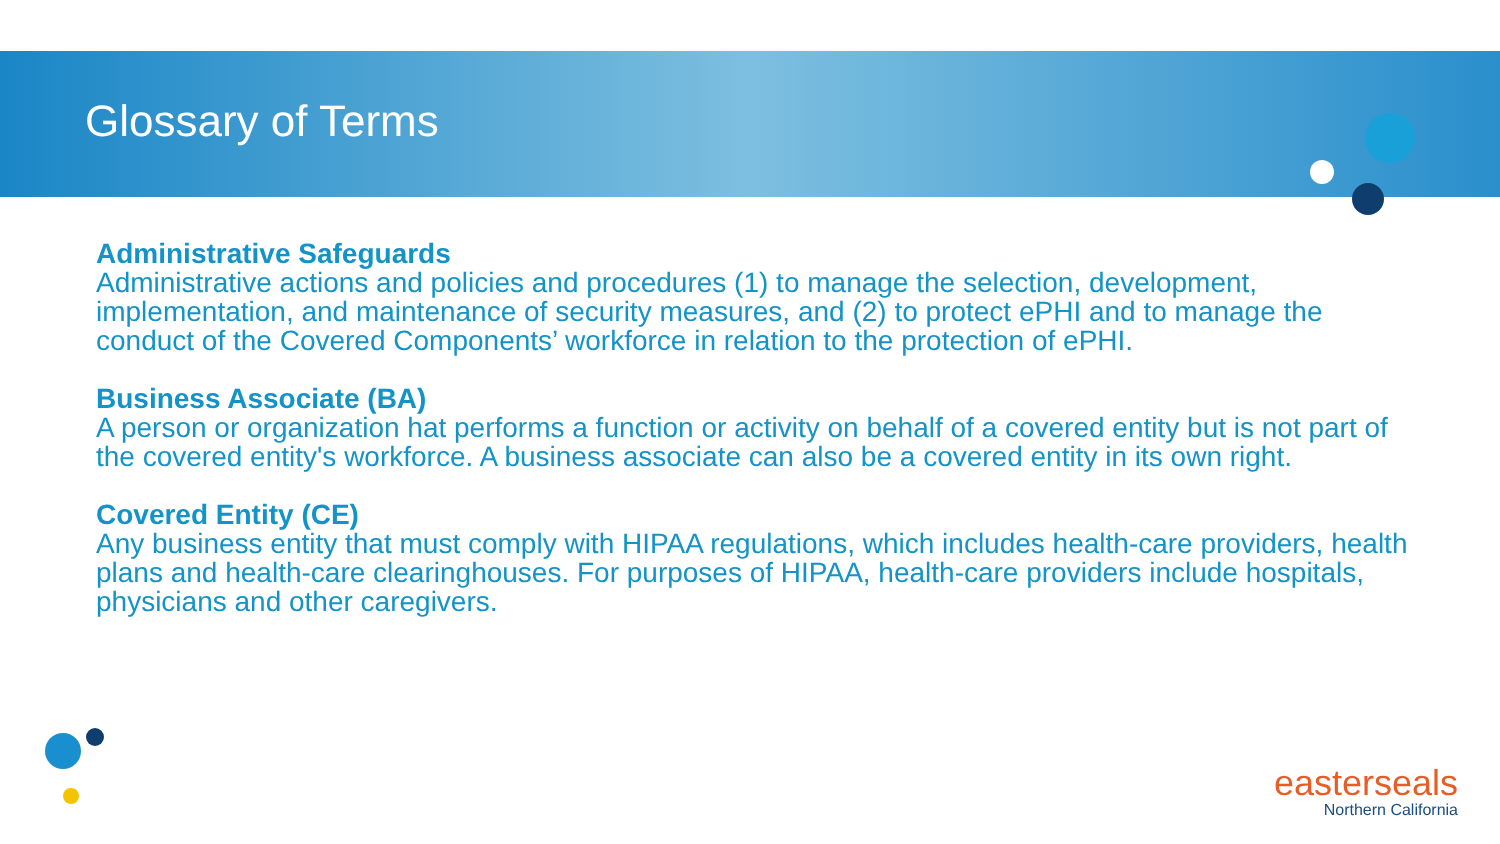Glossary of Terms
Administrative Safeguards
Administrative actions and policies and procedures (1) to manage the selection, development, implementation, and maintenance of security measures, and (2) to protect ePHI and to manage the conduct of the Covered Components’ workforce in relation to the protection of ePHI.
Business Associate (BA)
A person or organization hat performs a function or activity on behalf of a covered entity but is not part of the covered entity's workforce. A business associate can also be a covered entity in its own right.
Covered Entity (CE)
Any business entity that must comply with HIPAA regulations, which includes health-care providers, health plans and health-care clearinghouses. For purposes of HIPAA, health-care providers include hospitals, physicians and other caregivers.
easterseals
Northern California